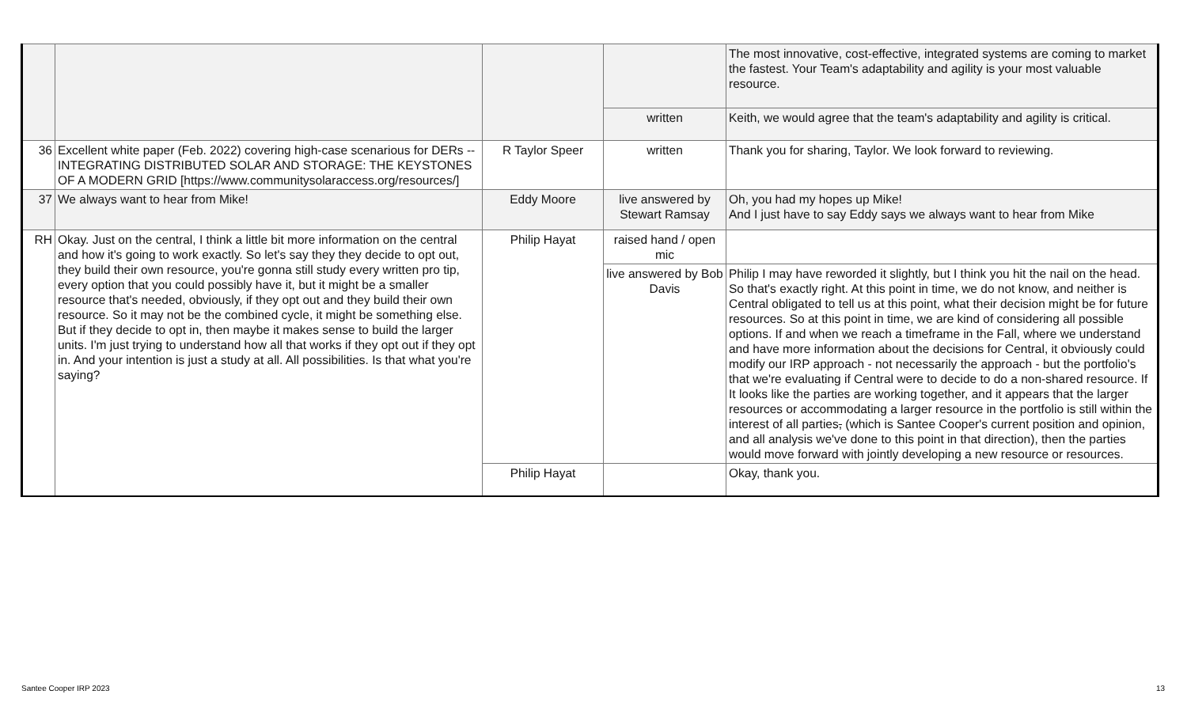| | | | | The most innovative, cost-effective, integrated systems are coming to market the fastest. Your Team's adaptability and agility is your most valuable resource. |
| | | | written | Keith, we would agree that the team's adaptability and agility is critical. |
| 36 | Excellent white paper (Feb. 2022) covering high-case scenarious for DERs -- INTEGRATING DISTRIBUTED SOLAR AND STORAGE: THE KEYSTONES OF A MODERN GRID [https://www.communitysolaraccess.org/resources/] | R Taylor Speer | written | Thank you for sharing, Taylor. We look forward to reviewing. |
| 37 | We always want to hear from Mike! | Eddy Moore | live answered by Stewart Ramsay | Oh, you had my hopes up Mike! And I just have to say Eddy says we always want to hear from Mike |
| RH | Okay. Just on the central, I think a little bit more information on the central and how it's going to work exactly. So let's say they they decide to opt out, they build their own resource, you're gonna still study every written pro tip, every option that you could possibly have it, but it might be a smaller resource that's needed, obviously, if they opt out and they build their own resource. So it may not be the combined cycle, it might be something else. But if they decide to opt in, then maybe it makes sense to build the larger units. I'm just trying to understand how all that works if they opt out if they opt in. And your intention is just a study at all. All possibilities. Is that what you're saying? | Philip Hayat | raised hand / open mic | |
| | | | live answered by Bob Davis | Philip I may have reworded it slightly, but I think you hit the nail on the head. So that's exactly right. At this point in time, we do not know, and neither is Central obligated to tell us at this point, what their decision might be for future resources. So at this point in time, we are kind of considering all possible options. If and when we reach a timeframe in the Fall, where we understand and have more information about the decisions for Central, it obviously could modify our IRP approach - not necessarily the approach - but the portfolio's that we're evaluating if Central were to decide to do a non-shared resource. If It looks like the parties are working together, and it appears that the larger resources or accommodating a larger resource in the portfolio is still within the interest of all parties , (which is Santee Cooper's current position and opinion, and all analysis we've done to this point in that direction), then the parties would move forward with jointly developing a new resource or resources. |
| | | Philip Hayat | | Okay, thank you. |
Santee Cooper IRP 2023 13